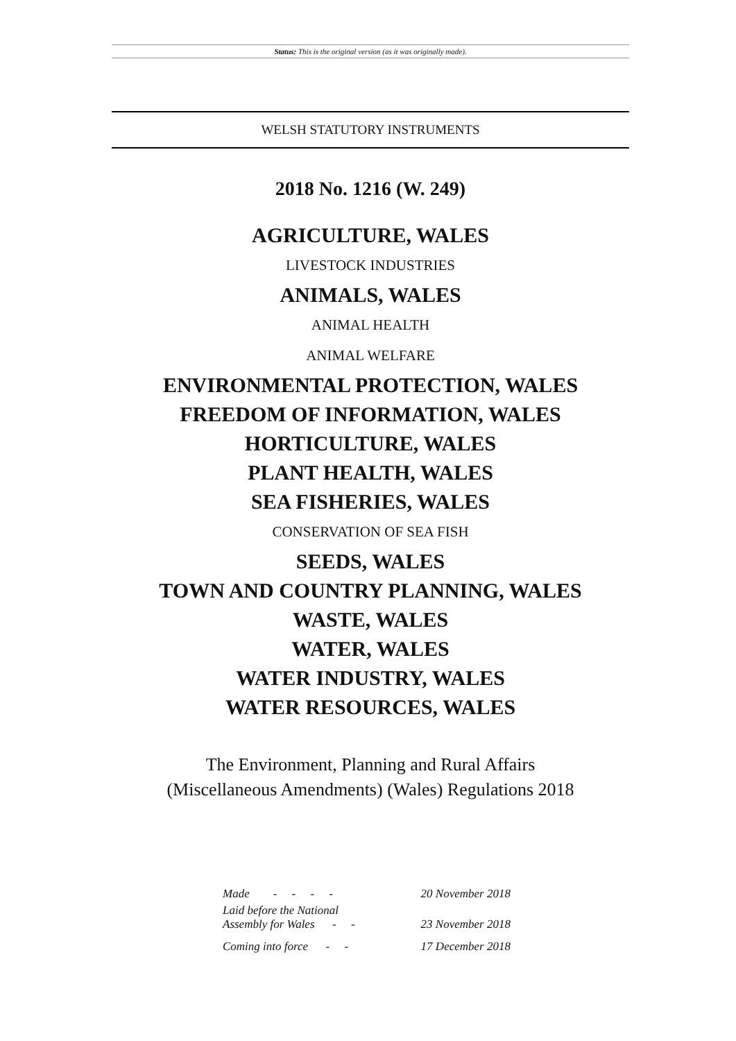Status: This is the original version (as it was originally made).
WELSH STATUTORY INSTRUMENTS
2018 No. 1216 (W. 249)
AGRICULTURE, WALES
LIVESTOCK INDUSTRIES
ANIMALS, WALES
ANIMAL HEALTH
ANIMAL WELFARE
ENVIRONMENTAL PROTECTION, WALES
FREEDOM OF INFORMATION, WALES
HORTICULTURE, WALES
PLANT HEALTH, WALES
SEA FISHERIES, WALES
CONSERVATION OF SEA FISH
SEEDS, WALES
TOWN AND COUNTRY PLANNING, WALES
WASTE, WALES
WATER, WALES
WATER INDUSTRY, WALES
WATER RESOURCES, WALES
The Environment, Planning and Rural Affairs
(Miscellaneous Amendments) (Wales) Regulations 2018
| Made - - - - | 20 November 2018 |
| Laid before the National Assembly for Wales - - | 23 November 2018 |
| Coming into force - - | 17 December 2018 |